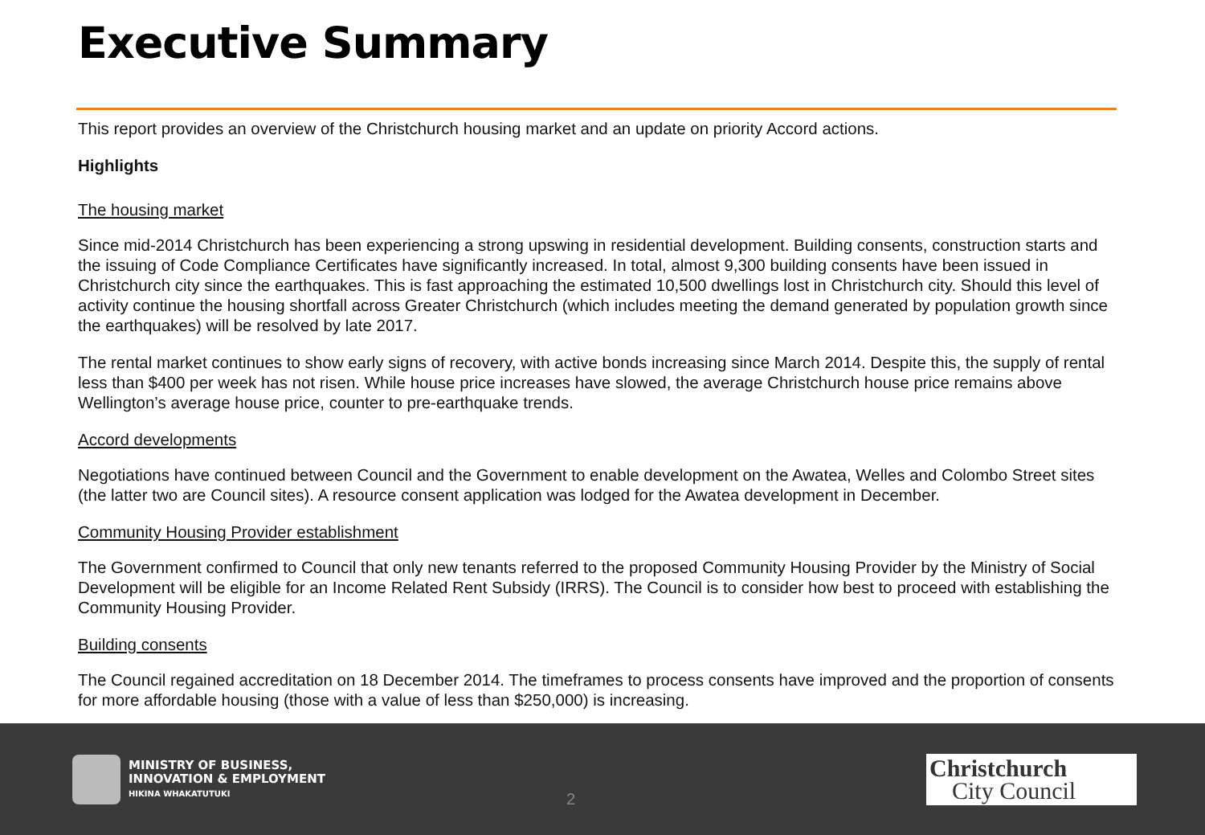Executive Summary
This report provides an overview of the Christchurch housing market and an update on priority Accord actions.
Highlights
The housing market
Since mid-2014 Christchurch has been experiencing a strong upswing in residential development. Building consents, construction starts and the issuing of Code Compliance Certificates have significantly increased. In total, almost 9,300 building consents have been issued in Christchurch city since the earthquakes. This is fast approaching the estimated 10,500 dwellings lost in Christchurch city. Should this level of activity continue the housing shortfall across Greater Christchurch (which includes meeting the demand generated by population growth since the earthquakes) will be resolved by late 2017.
The rental market continues to show early signs of recovery, with active bonds increasing since March 2014. Despite this, the supply of rental less than $400 per week has not risen. While house price increases have slowed, the average Christchurch house price remains above Wellington’s average house price, counter to pre-earthquake trends.
Accord developments
Negotiations have continued between Council and the Government to enable development on the Awatea, Welles and Colombo Street sites (the latter two are Council sites). A resource consent application was lodged for the Awatea development in December.
Community Housing Provider establishment
The Government confirmed to Council that only new tenants referred to the proposed Community Housing Provider by the Ministry of Social Development will be eligible for an Income Related Rent Subsidy (IRRS). The Council is to consider how best to proceed with establishing the Community Housing Provider.
Building consents
The Council regained accreditation on 18 December 2014. The timeframes to process consents have improved and the proportion of consents for more affordable housing (those with a value of less than $250,000) is increasing.
MINISTRY OF BUSINESS,
INNOVATION & EMPLOYMENT
HIKINA WHAKATUTUKI
2
Christchurch
City Council